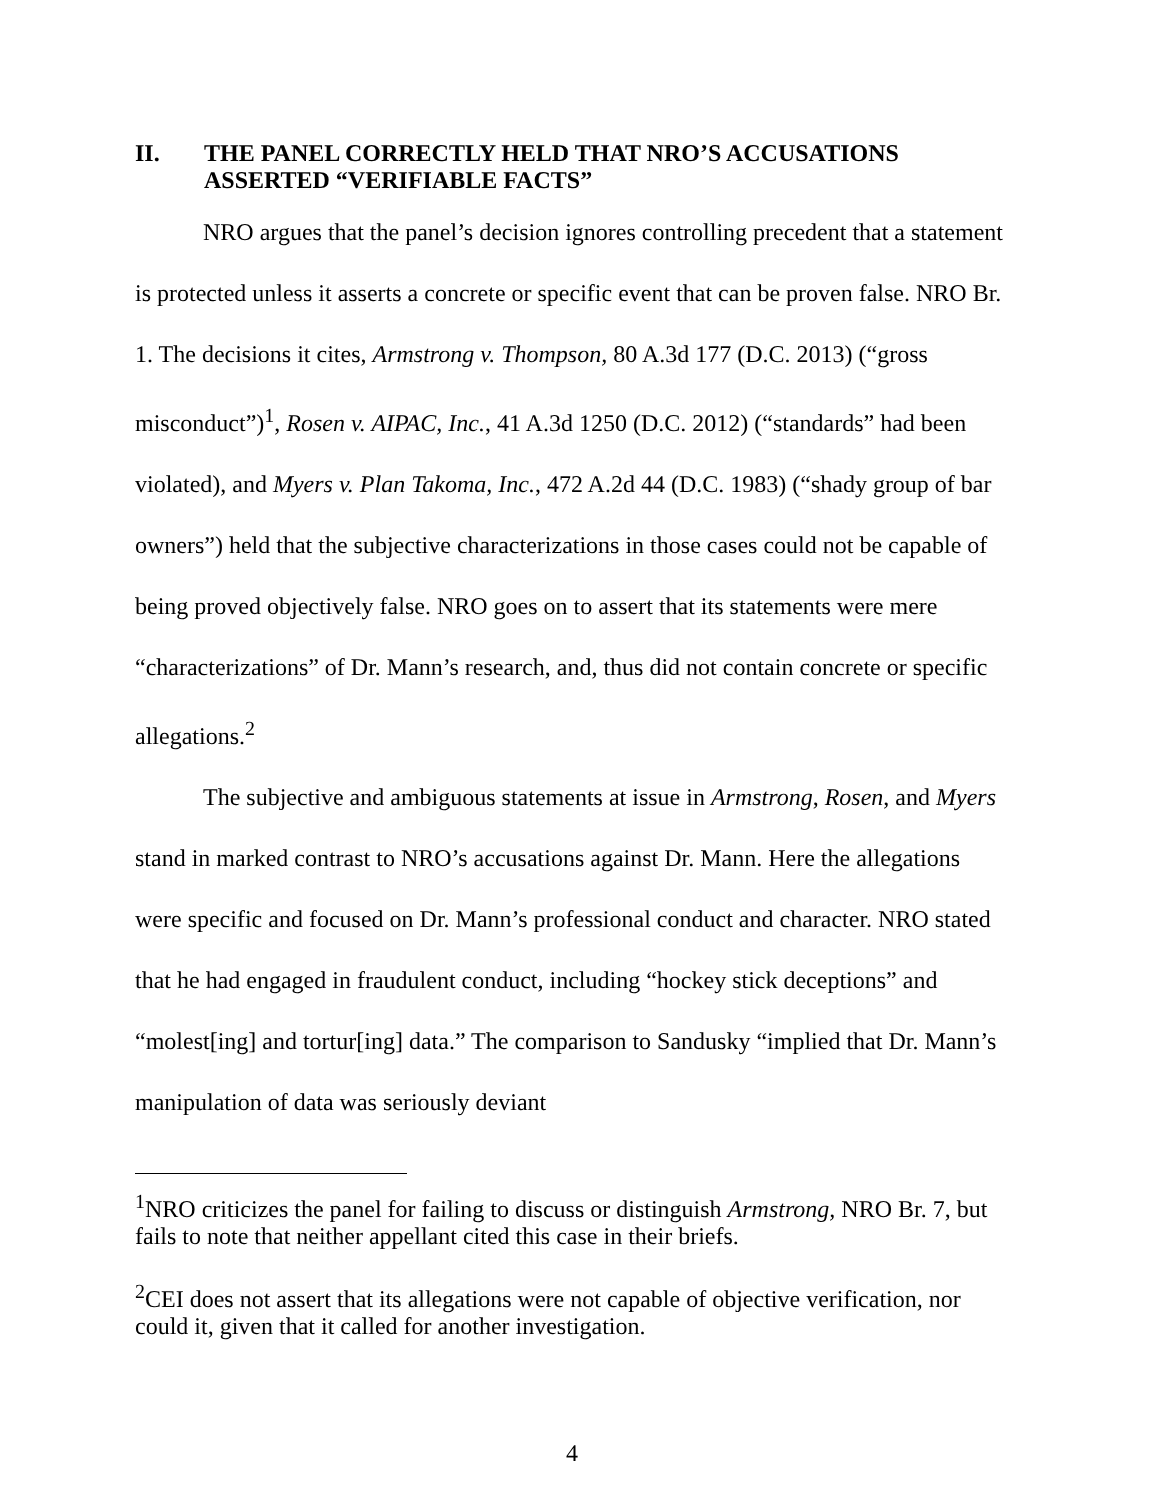II. THE PANEL CORRECTLY HELD THAT NRO’S ACCUSATIONS ASSERTED “VERIFIABLE FACTS”
NRO argues that the panel’s decision ignores controlling precedent that a statement is protected unless it asserts a concrete or specific event that can be proven false. NRO Br. 1. The decisions it cites, Armstrong v. Thompson, 80 A.3d 177 (D.C. 2013) (“gross misconduct”)<sup>1</sup>, Rosen v. AIPAC, Inc., 41 A.3d 1250 (D.C. 2012) (“standards” had been violated), and Myers v. Plan Takoma, Inc., 472 A.2d 44 (D.C. 1983) (“shady group of bar owners”) held that the subjective characterizations in those cases could not be capable of being proved objectively false. NRO goes on to assert that its statements were mere “characterizations” of Dr. Mann’s research, and, thus did not contain concrete or specific allegations.<sup>2</sup>
The subjective and ambiguous statements at issue in Armstrong, Rosen, and Myers stand in marked contrast to NRO’s accusations against Dr. Mann. Here the allegations were specific and focused on Dr. Mann’s professional conduct and character. NRO stated that he had engaged in fraudulent conduct, including “hockey stick deceptions” and “molest[ing] and tortur[ing] data.” The comparison to Sandusky “implied that Dr. Mann’s manipulation of data was seriously deviant
<sup>1</sup> NRO criticizes the panel for failing to discuss or distinguish Armstrong, NRO Br. 7, but fails to note that neither appellant cited this case in their briefs.
<sup>2</sup> CEI does not assert that its allegations were not capable of objective verification, nor could it, given that it called for another investigation.
4